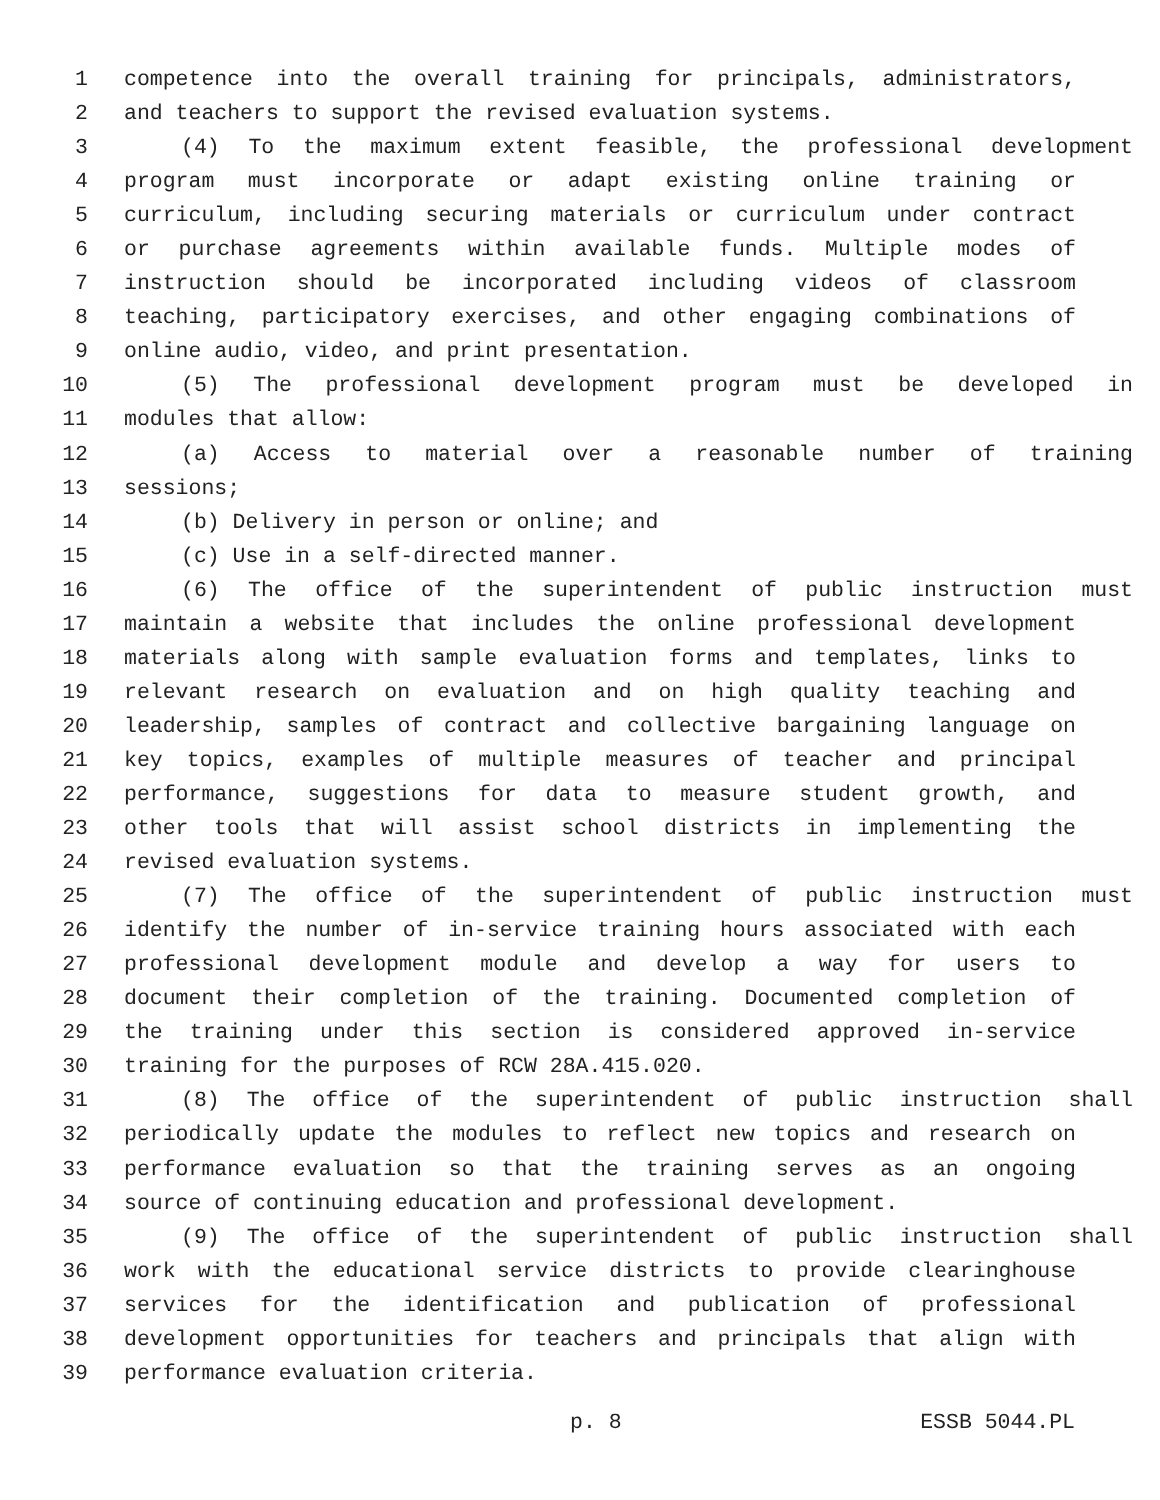1 competence into the overall training for principals, administrators,
2 and teachers to support the revised evaluation systems.
3 (4) To the maximum extent feasible, the professional development
4 program must incorporate or adapt existing online training or
5 curriculum, including securing materials or curriculum under contract
6 or purchase agreements within available funds. Multiple modes of
7 instruction should be incorporated including videos of classroom
8 teaching, participatory exercises, and other engaging combinations of
9 online audio, video, and print presentation.
10 (5) The professional development program must be developed in
11 modules that allow:
12 (a) Access to material over a reasonable number of training
13 sessions;
14 (b) Delivery in person or online; and
15 (c) Use in a self-directed manner.
16 (6) The office of the superintendent of public instruction must
17 maintain a website that includes the online professional development
18 materials along with sample evaluation forms and templates, links to
19 relevant research on evaluation and on high quality teaching and
20 leadership, samples of contract and collective bargaining language on
21 key topics, examples of multiple measures of teacher and principal
22 performance, suggestions for data to measure student growth, and
23 other tools that will assist school districts in implementing the
24 revised evaluation systems.
25 (7) The office of the superintendent of public instruction must
26 identify the number of in-service training hours associated with each
27 professional development module and develop a way for users to
28 document their completion of the training. Documented completion of
29 the training under this section is considered approved in-service
30 training for the purposes of RCW 28A.415.020.
31 (8) The office of the superintendent of public instruction shall
32 periodically update the modules to reflect new topics and research on
33 performance evaluation so that the training serves as an ongoing
34 source of continuing education and professional development.
35 (9) The office of the superintendent of public instruction shall
36 work with the educational service districts to provide clearinghouse
37 services for the identification and publication of professional
38 development opportunities for teachers and principals that align with
39 performance evaluation criteria.
p. 8 ESSB 5044.PL